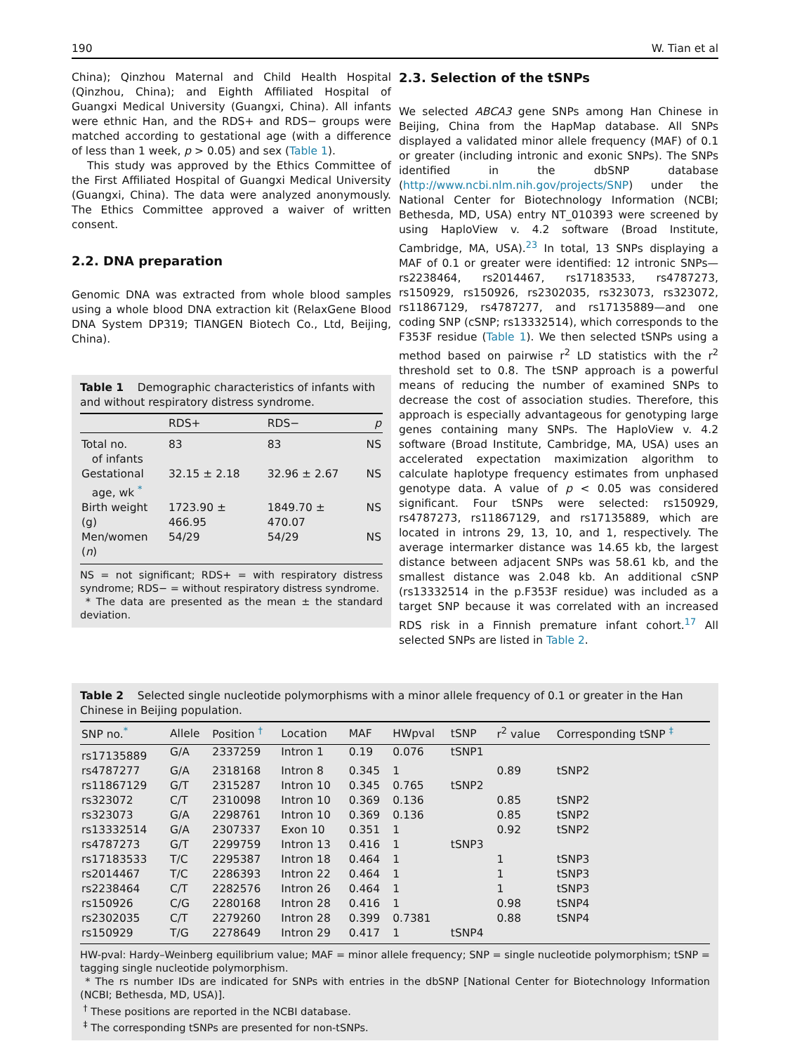190 W. Tian et al
China); Qinzhou Maternal and Child Health Hospital (Qinzhou, China); and Eighth Affiliated Hospital of Guangxi Medical University (Guangxi, China). All infants were ethnic Han, and the RDS+ and RDS− groups were matched according to gestational age (with a difference of less than 1 week, p > 0.05) and sex (Table 1).
This study was approved by the Ethics Committee of the First Affiliated Hospital of Guangxi Medical University (Guangxi, China). The data were analyzed anonymously. The Ethics Committee approved a waiver of written consent.
2.2. DNA preparation
Genomic DNA was extracted from whole blood samples using a whole blood DNA extraction kit (RelaxGene Blood DNA System DP319; TIANGEN Biotech Co., Ltd, Beijing, China).
Table 1 Demographic characteristics of infants with and without respiratory distress syndrome.
| | RDS+ | RDS− | p |
| --- | --- | --- | --- |
| Total no. of infants | 83 | 83 | NS |
| Gestational age, wk <sup>*</sup> | 32.15 ± 2.18 | 32.96 ± 2.67 | NS |
| Birth weight (g) | 1723.90 ± 466.95 | 1849.70 ± 470.07 | NS |
| Men/women ( n ) | 54/29 | 54/29 | NS |
NS = not significant; RDS+ = with respiratory distress syndrome; RDS− = without respiratory distress syndrome.
* The data are presented as the mean ± the standard deviation.
2.3. Selection of the tSNPs
We selected ABCA3 gene SNPs among Han Chinese in Beijing, China from the HapMap database. All SNPs displayed a validated minor allele frequency (MAF) of 0.1 or greater (including intronic and exonic SNPs). The SNPs identified in the dbSNP database (http://www.ncbi.nlm.nih.gov/projects/SNP) under the National Center for Biotechnology Information (NCBI; Bethesda, MD, USA) entry NT_010393 were screened by using HaploView v. 4.2 software (Broad Institute, Cambridge, MA, USA).<sup>23</sup> In total, 13 SNPs displaying a MAF of 0.1 or greater were identified: 12 intronic SNPs—rs2238464, rs2014467, rs17183533, rs4787273, rs150929, rs150926, rs2302035, rs323073, rs323072, rs11867129, rs4787277, and rs17135889—and one coding SNP (cSNP; rs13332514), which corresponds to the F353F residue (Table 1). We then selected tSNPs using a method based on pairwise r<sup>2</sup> LD statistics with the r<sup>2</sup> threshold set to 0.8. The tSNP approach is a powerful means of reducing the number of examined SNPs to decrease the cost of association studies. Therefore, this approach is especially advantageous for genotyping large genes containing many SNPs. The HaploView v. 4.2 software (Broad Institute, Cambridge, MA, USA) uses an accelerated expectation maximization algorithm to calculate haplotype frequency estimates from unphased genotype data. A value of p < 0.05 was considered significant. Four tSNPs were selected: rs150929, rs4787273, rs11867129, and rs17135889, which are located in introns 29, 13, 10, and 1, respectively. The average intermarker distance was 14.65 kb, the largest distance between adjacent SNPs was 58.61 kb, and the smallest distance was 2.048 kb. An additional cSNP (rs13332514 in the p.F353F residue) was included as a target SNP because it was correlated with an increased RDS risk in a Finnish premature infant cohort.<sup>17</sup> All selected SNPs are listed in Table 2.
Table 2 Selected single nucleotide polymorphisms with a minor allele frequency of 0.1 or greater in the Han Chinese in Beijing population.
| SNP no.<sup>*</sup> | Allele | Position <sup>†</sup> | Location | MAF | HWpval | tSNP | r<sup>2</sup> value | Corresponding tSNP <sup>‡</sup> |
| --- | --- | --- | --- | --- | --- | --- | --- | --- |
| rs17135889 | G/A | 2337259 | Intron 1 | 0.19 | 0.076 | tSNP1 | | |
| rs4787277 | G/A | 2318168 | Intron 8 | 0.345 | 1 | | 0.89 | tSNP2 |
| rs11867129 | G/T | 2315287 | Intron 10 | 0.345 | 0.765 | tSNP2 | | |
| rs323072 | C/T | 2310098 | Intron 10 | 0.369 | 0.136 | | 0.85 | tSNP2 |
| rs323073 | G/A | 2298761 | Intron 10 | 0.369 | 0.136 | | 0.85 | tSNP2 |
| rs13332514 | G/A | 2307337 | Exon 10 | 0.351 | 1 | | 0.92 | tSNP2 |
| rs4787273 | G/T | 2299759 | Intron 13 | 0.416 | 1 | tSNP3 | | |
| rs17183533 | T/C | 2295387 | Intron 18 | 0.464 | 1 | | 1 | tSNP3 |
| rs2014467 | T/C | 2286393 | Intron 22 | 0.464 | 1 | | 1 | tSNP3 |
| rs2238464 | C/T | 2282576 | Intron 26 | 0.464 | 1 | | 1 | tSNP3 |
| rs150926 | C/G | 2280168 | Intron 28 | 0.416 | 1 | | 0.98 | tSNP4 |
| rs2302035 | C/T | 2279260 | Intron 28 | 0.399 | 0.7381 | | 0.88 | tSNP4 |
| rs150929 | T/G | 2278649 | Intron 29 | 0.417 | 1 | tSNP4 | | |
HW-pval: Hardy–Weinberg equilibrium value; MAF = minor allele frequency; SNP = single nucleotide polymorphism; tSNP = tagging single nucleotide polymorphism.
* The rs number IDs are indicated for SNPs with entries in the dbSNP [National Center for Biotechnology Information (NCBI; Bethesda, MD, USA)].
<sup>†</sup> These positions are reported in the NCBI database.
<sup>‡</sup> The corresponding tSNPs are presented for non-tSNPs.